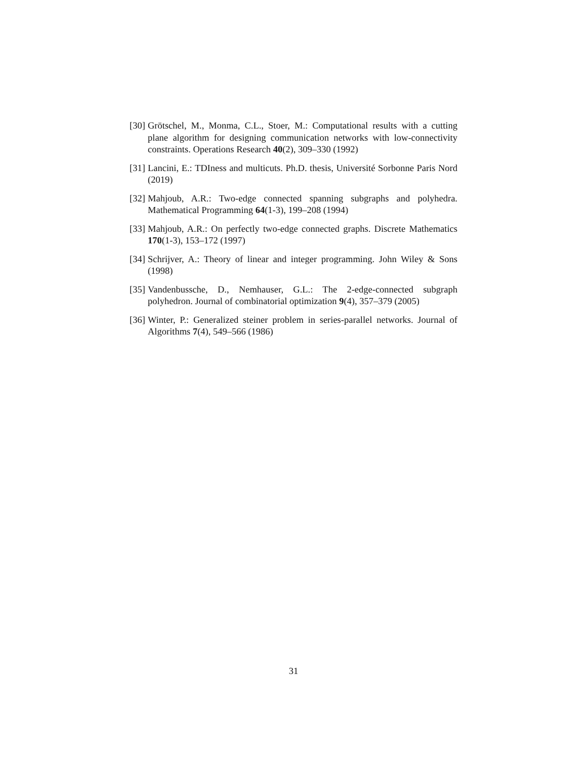[30] Grötschel, M., Monma, C.L., Stoer, M.: Computational results with a cutting plane algorithm for designing communication networks with low-connectivity constraints. Operations Research 40(2), 309–330 (1992)
[31] Lancini, E.: TDIness and multicuts. Ph.D. thesis, Université Sorbonne Paris Nord (2019)
[32] Mahjoub, A.R.: Two-edge connected spanning subgraphs and polyhedra. Mathematical Programming 64(1-3), 199–208 (1994)
[33] Mahjoub, A.R.: On perfectly two-edge connected graphs. Discrete Mathematics 170(1-3), 153–172 (1997)
[34] Schrijver, A.: Theory of linear and integer programming. John Wiley & Sons (1998)
[35] Vandenbussche, D., Nemhauser, G.L.: The 2-edge-connected subgraph polyhedron. Journal of combinatorial optimization 9(4), 357–379 (2005)
[36] Winter, P.: Generalized steiner problem in series-parallel networks. Journal of Algorithms 7(4), 549–566 (1986)
31